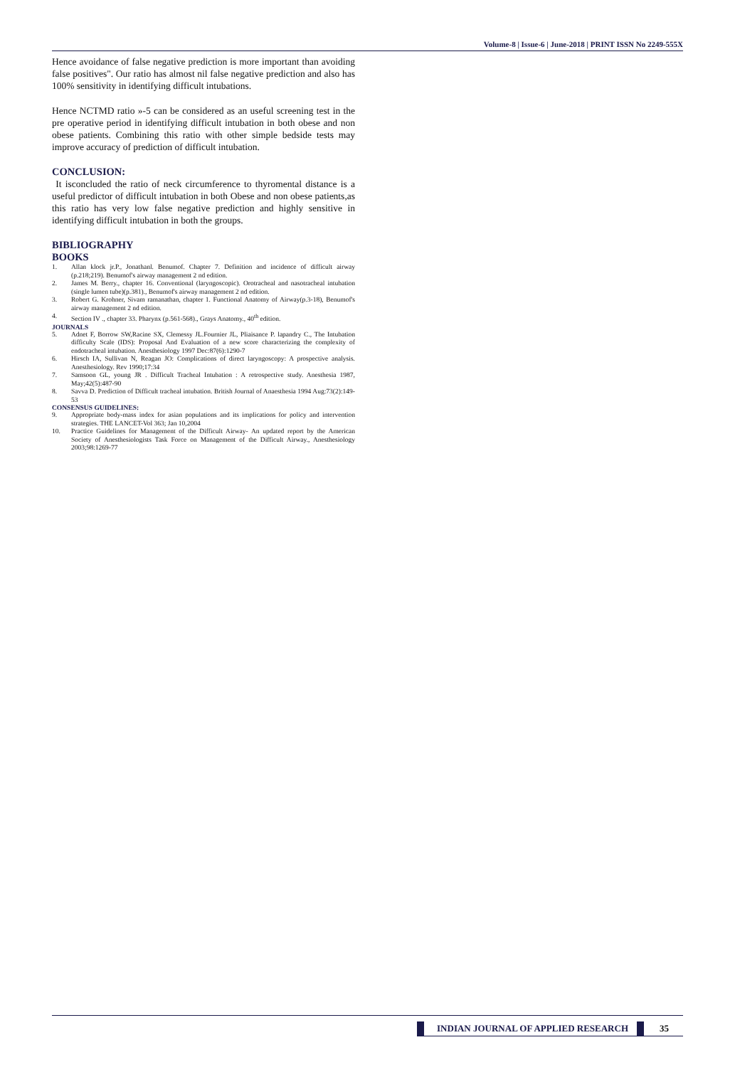Volume-8 | Issue-6 | June-2018 | PRINT ISSN No 2249-555X
Hence avoidance of false negative prediction is more important than avoiding false positives". Our ratio has almost nil false negative prediction and also has 100% sensitivity in identifying difficult intubations.
Hence NCTMD ratio »-5 can be considered as an useful screening test in the pre operative period in identifying difficult intubation in both obese and non obese patients. Combining this ratio with other simple bedside tests may improve accuracy of prediction of difficult intubation.
CONCLUSION:
It isconcluded the ratio of neck circumference to thyromental distance is a useful predictor of difficult intubation in both Obese and non obese patients,as this ratio has very low false negative prediction and highly sensitive in identifying difficult intubation in both the groups.
BIBLIOGRAPHY
BOOKS
1. Allan klock jr.P., Jonathanl. Benumof. Chapter 7. Definition and incidence of difficult airway (p.218;219). Benumof's airway management 2 nd edition.
2. James M. Berry., chapter 16. Conventional (laryngoscopic). Orotracheal and nasotracheal intubation (single lumen tube)(p.381)., Benumof's airway management 2 nd edition.
3. Robert G. Krohner, Sivam ramanathan, chapter 1. Functional Anatomy of Airway(p.3-18), Benumof's airway management 2 nd edition.
4. Section IV ., chapter 33. Pharynx (p.561-568)., Grays Anatomy., 40<sup>th</sup> edition.
JOURNALS
5. Adnet F, Borrow SW,Racine SX, Clemessy JL.Fournier JL, Pliaisance P. lapandry C., The Intubation difficulty Scale (IDS): Proposal And Evaluation of a new score characterizing the complexity of endotracheal intubation. Anesthesiology 1997 Dec:87(6):1290-7
6. Hirsch IA, Sullivan N, Reagan JO: Complications of direct laryngoscopy: A prospective analysis. Anesthesiology. Rev 1990;17:34
7. Samsoon GL, young JR . Difficult Tracheal Intubation : A retrospective study. Anesthesia 1987, May;42(5):487-90
8. Savva D. Prediction of Difficult tracheal intubation. British Journal of Anaesthesia 1994 Aug:73(2):149-53
CONSENSUS GUIDELINES:
9. Appropriate body-mass index for asian populations and its implications for policy and intervention strategies. THE LANCET-Vol 363; Jan 10,2004
10. Practice Guidelines for Management of the Difficult Airway- An updated report by the American Society of Anesthesiologists Task Force on Management of the Difficult Airway., Anesthesiology 2003;98:1269-77
INDIAN JOURNAL OF APPLIED RESEARCH
35